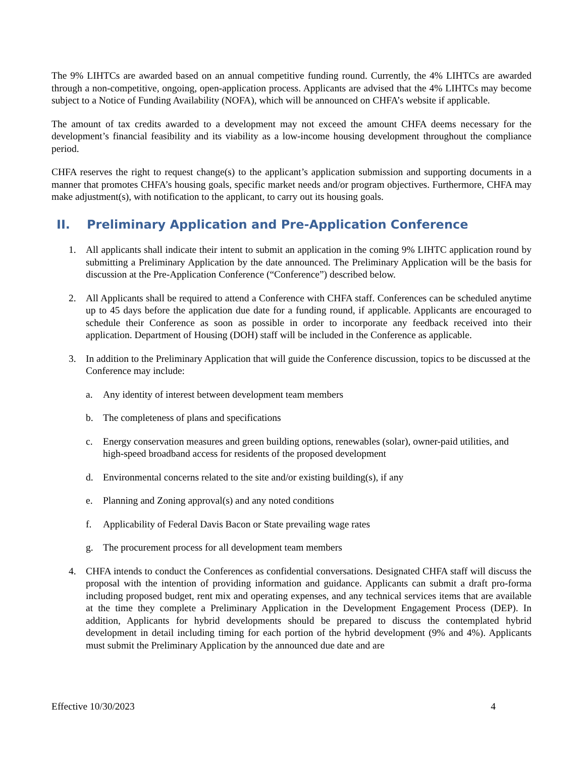The 9% LIHTCs are awarded based on an annual competitive funding round. Currently, the 4% LIHTCs are awarded through a non-competitive, ongoing, open-application process. Applicants are advised that the 4% LIHTCs may become subject to a Notice of Funding Availability (NOFA), which will be announced on CHFA’s website if applicable.
The amount of tax credits awarded to a development may not exceed the amount CHFA deems necessary for the development’s financial feasibility and its viability as a low-income housing development throughout the compliance period.
CHFA reserves the right to request change(s) to the applicant’s application submission and supporting documents in a manner that promotes CHFA’s housing goals, specific market needs and/or program objectives. Furthermore, CHFA may make adjustment(s), with notification to the applicant, to carry out its housing goals.
II. Preliminary Application and Pre-Application Conference
1. All applicants shall indicate their intent to submit an application in the coming 9% LIHTC application round by submitting a Preliminary Application by the date announced. The Preliminary Application will be the basis for discussion at the Pre-Application Conference (“Conference”) described below.
2. All Applicants shall be required to attend a Conference with CHFA staff. Conferences can be scheduled anytime up to 45 days before the application due date for a funding round, if applicable. Applicants are encouraged to schedule their Conference as soon as possible in order to incorporate any feedback received into their application. Department of Housing (DOH) staff will be included in the Conference as applicable.
3. In addition to the Preliminary Application that will guide the Conference discussion, topics to be discussed at the Conference may include:
a. Any identity of interest between development team members
b. The completeness of plans and specifications
c. Energy conservation measures and green building options, renewables (solar), owner-paid utilities, and high-speed broadband access for residents of the proposed development
d. Environmental concerns related to the site and/or existing building(s), if any
e. Planning and Zoning approval(s) and any noted conditions
f. Applicability of Federal Davis Bacon or State prevailing wage rates
g. The procurement process for all development team members
4. CHFA intends to conduct the Conferences as confidential conversations. Designated CHFA staff will discuss the proposal with the intention of providing information and guidance. Applicants can submit a draft pro-forma including proposed budget, rent mix and operating expenses, and any technical services items that are available at the time they complete a Preliminary Application in the Development Engagement Process (DEP). In addition, Applicants for hybrid developments should be prepared to discuss the contemplated hybrid development in detail including timing for each portion of the hybrid development (9% and 4%). Applicants must submit the Preliminary Application by the announced due date and are
Effective 10/30/2023 4